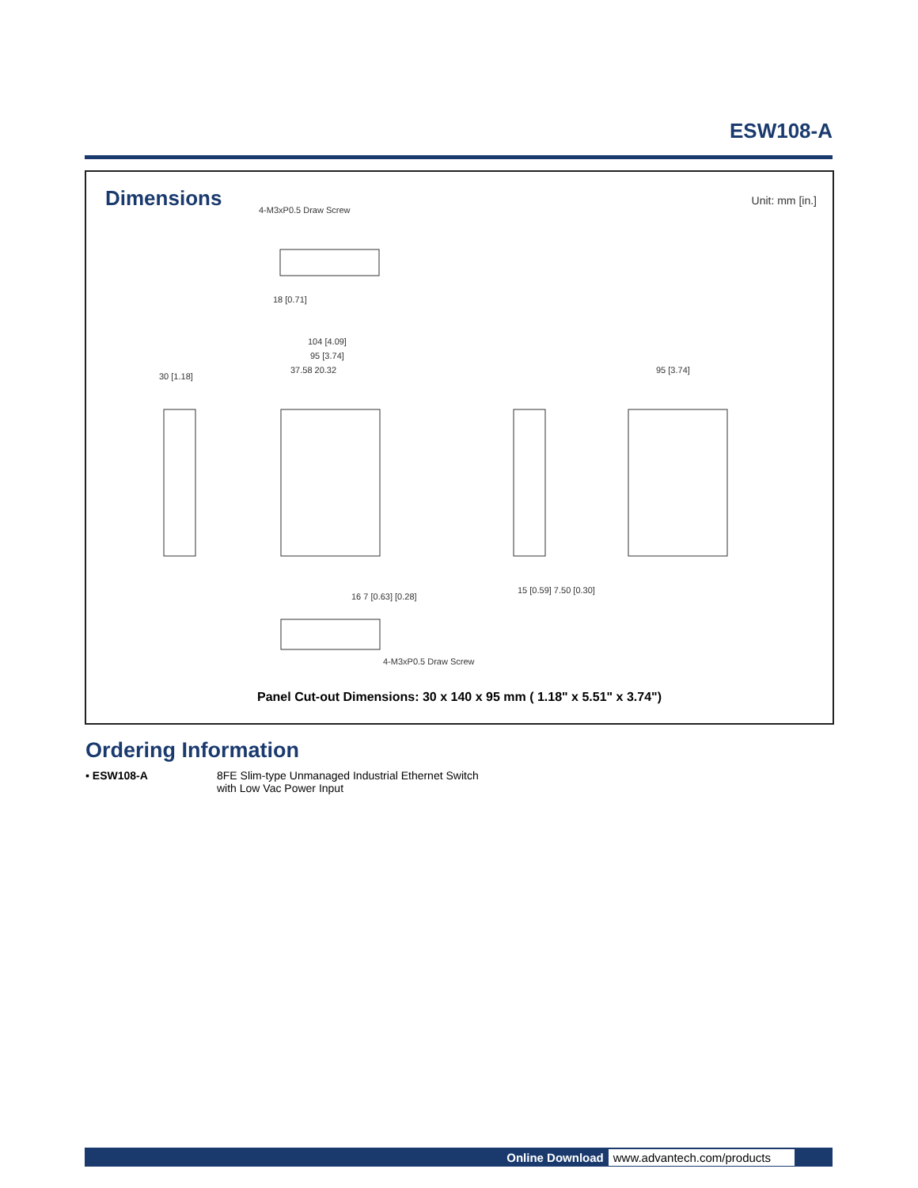ESW108-A
Dimensions
Unit: mm [in.]
104 [4.09]
95 [3.74]
37.58 20.32
30 [1.18]
95 [3.74]
16 7 [0.63] [0.28]
15 [0.59] 7.50 [0.30]
4-M3xP0.5 Draw Screw
4-M3xP0.5 Draw Screw
18 [0.71]
Panel Cut-out Dimensions: 30 x 140 x 95 mm ( 1.18" x 5.51" x 3.74")
Ordering Information
▪ ESW108-A 8FE Slim-type Unmanaged Industrial Ethernet Switch
with Low Vac Power Input
Online Download www.advantech.com/products